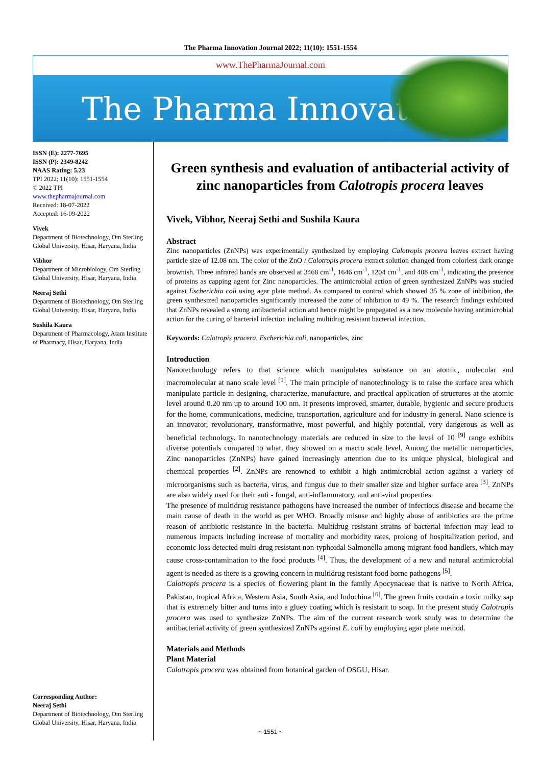The Pharma Innovation Journal 2022; 11(10): 1551-1554
www.ThePharmaJournal.com
The Pharma Innovation
ISSN (E): 2277-7695
ISSN (P): 2349-8242
NAAS Rating: 5.23
TPI 2022; 11(10): 1551-1554
© 2022 TPI
www.thepharmajournal.com
Received: 18-07-2022
Accepted: 16-09-2022
Vivek
Department of Biotechnology, Om Sterling Global University, Hisar, Haryana, India
Vibhor
Department of Microbiology, Om Sterling Global University, Hisar, Haryana, India
Neeraj Sethi
Department of Biotechnology, Om Sterling Global University, Hisar, Haryana, India
Sushila Kaura
Department of Pharmacology, Atam Institute of Pharmacy, Hisar, Haryana, India
Corresponding Author:
Neeraj Sethi
Department of Biotechnology, Om Sterling Global University, Hisar, Haryana, India
Green synthesis and evaluation of antibacterial activity of zinc nanoparticles from Calotropis procera leaves
Vivek, Vibhor, Neeraj Sethi and Sushila Kaura
Abstract
Zinc nanoparticles (ZnNPs) was experimentally synthesized by employing Calotropis procera leaves extract having particle size of 12.08 nm. The color of the ZnO / Calotropis procera extract solution changed from colorless dark orange brownish. Three infrared bands are observed at 3468 cm<sup>-1</sup>, 1646 cm<sup>-1</sup>, 1204 cm<sup>-1</sup>, and 408 cm<sup>-1</sup>, indicating the presence of proteins as capping agent for Zinc nanoparticles. The antimicrobial action of green synthesized ZnNPs was studied against Escherichia coli using agar plate method. As compared to control which showed 35 % zone of inhibition, the green synthesized nanoparticles significantly increased the zone of inhibition to 49 %. The research findings exhibited that ZnNPs revealed a strong antibacterial action and hence might be propagated as a new molecule having antimicrobial action for the curing of bacterial infection including multidrug resistant bacterial infection.
Keywords: Calotropis procera, Escherichia coli, nanoparticles, zinc
Introduction
Nanotechnology refers to that science which manipulates substance on an atomic, molecular and macromolecular at nano scale level <sup>[1]</sup>. The main principle of nanotechnology is to raise the surface area which manipulate particle in designing, characterize, manufacture, and practical application of structures at the atomic level around 0.20 nm up to around 100 nm. It presents improved, smarter, durable, hygienic and secure products for the home, communications, medicine, transportation, agriculture and for industry in general. Nano science is an innovator, revolutionary, transformative, most powerful, and highly potential, very dangerous as well as beneficial technology. In nanotechnology materials are reduced in size to the level of 10 <sup>[9]</sup> range exhibits diverse potentials compared to what, they showed on a macro scale level. Among the metallic nanoparticles, Zinc nanoparticles (ZnNPs) have gained increasingly attention due to its unique physical, biological and chemical properties <sup>[2]</sup>. ZnNPs are renowned to exhibit a high antimicrobial action against a variety of microorganisms such as bacteria, virus, and fungus due to their smaller size and higher surface area <sup>[3]</sup>. ZnNPs are also widely used for their anti - fungal, anti-inflammatory, and anti-viral properties.
The presence of multidrug resistance pathogens have increased the number of infectious disease and became the main cause of death in the world as per WHO. Broadly misuse and highly abuse of antibiotics are the prime reason of antibiotic resistance in the bacteria. Multidrug resistant strains of bacterial infection may lead to numerous impacts including increase of mortality and morbidity rates, prolong of hospitalization period, and economic loss detected multi-drug resistant non-typhoidal Salmonella among migrant food handlers, which may cause cross-contamination to the food products <sup>[4]</sup>. Thus, the development of a new and natural antimicrobial agent is needed as there is a growing concern in multidrug resistant food borne pathogens <sup>[5]</sup>.
Calotropis procera is a species of flowering plant in the family Apocynaceae that is native to North Africa, Pakistan, tropical Africa, Western Asia, South Asia, and Indochina <sup>[6]</sup>. The green fruits contain a toxic milky sap that is extremely bitter and turns into a gluey coating which is resistant to soap. In the present study Calotropis procera was used to synthesize ZnNPs. The aim of the current research work study was to determine the antibacterial activity of green synthesized ZnNPs against E. coli by employing agar plate method.
Materials and Methods
Plant Material
Calotropis procera was obtained from botanical garden of OSGU, Hisar.
~ 1551 ~